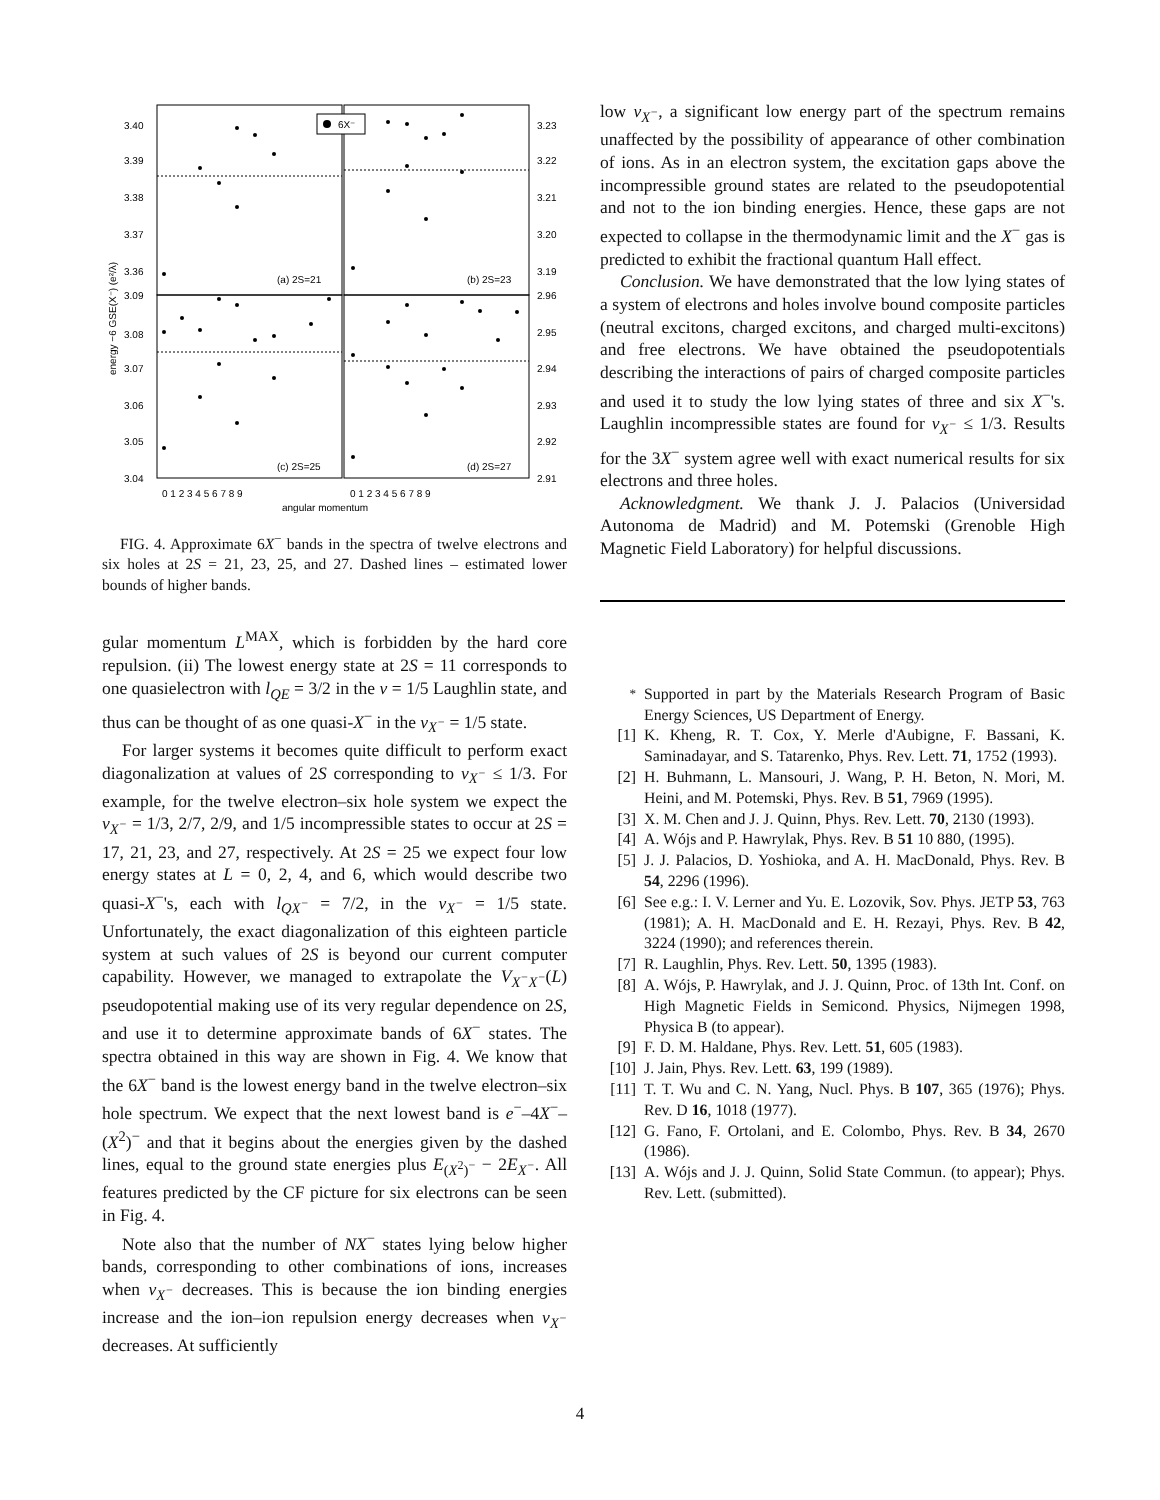3.40
3.39
3.38
3.37
3.36
3.09
3.08
3.07
3.06
3.05
3.04
3.23
3.22
3.21
3.20
3.19
2.96
2.95
2.94
2.93
2.92
2.91
(a) 2S=21
(b) 2S=23
(c) 2S=25
(d) 2S=27
6X⁻
0 1 2 3 4 5 6 7 8 9
0 1 2 3 4 5 6 7 8 9
angular momentum
energy −6 GSE(X⁻) (e²/λ)
FIG. 4. Approximate 6X<sup>−</sup> bands in the spectra of twelve electrons and six holes at 2S = 21, 23, 25, and 27. Dashed lines – estimated lower bounds of higher bands.
gular momentum L<sup>MAX</sup>, which is forbidden by the hard core repulsion. (ii) The lowest energy state at 2S = 11 corresponds to one quasielectron with l<sub>QE</sub> = 3/2 in the ν = 1/5 Laughlin state, and thus can be thought of as one quasi-X<sup>−</sup> in the ν<sub>X<sup>−</sup></sub> = 1/5 state.
For larger systems it becomes quite difficult to perform exact diagonalization at values of 2S corresponding to ν<sub>X<sup>−</sup></sub> ≤ 1/3. For example, for the twelve electron–six hole system we expect the ν<sub>X<sup>−</sup></sub> = 1/3, 2/7, 2/9, and 1/5 incompressible states to occur at 2S = 17, 21, 23, and 27, respectively. At 2S = 25 we expect four low energy states at L = 0, 2, 4, and 6, which would describe two quasi-X<sup>−</sup>'s, each with l<sub>QX<sup>−</sup></sub> = 7/2, in the ν<sub>X<sup>−</sup></sub> = 1/5 state. Unfortunately, the exact diagonalization of this eighteen particle system at such values of 2S is beyond our current computer capability. However, we managed to extrapolate the V<sub>X<sup>−</sup>X<sup>−</sup></sub>(L) pseudopotential making use of its very regular dependence on 2S, and use it to determine approximate bands of 6X<sup>−</sup> states. The spectra obtained in this way are shown in Fig. 4. We know that the 6X<sup>−</sup> band is the lowest energy band in the twelve electron–six hole spectrum. We expect that the next lowest band is e<sup>−</sup>–4X<sup>−</sup>–(X<sup>2</sup>)<sup>−</sup> and that it begins about the energies given by the dashed lines, equal to the ground state energies plus E<sub>(X<sup>2</sup>)<sup>−</sup></sub> − 2E<sub>X<sup>−</sup></sub>. All features predicted by the CF picture for six electrons can be seen in Fig. 4.
Note also that the number of NX<sup>−</sup> states lying below higher bands, corresponding to other combinations of ions, increases when ν<sub>X<sup>−</sup></sub> decreases. This is because the ion binding energies increase and the ion–ion repulsion energy decreases when ν<sub>X<sup>−</sup></sub> decreases. At sufficiently
low ν<sub>X<sup>−</sup></sub>, a significant low energy part of the spectrum remains unaffected by the possibility of appearance of other combination of ions. As in an electron system, the excitation gaps above the incompressible ground states are related to the pseudopotential and not to the ion binding energies. Hence, these gaps are not expected to collapse in the thermodynamic limit and the X<sup>−</sup> gas is predicted to exhibit the fractional quantum Hall effect.
Conclusion. We have demonstrated that the low lying states of a system of electrons and holes involve bound composite particles (neutral excitons, charged excitons, and charged multi-excitons) and free electrons. We have obtained the pseudopotentials describing the interactions of pairs of charged composite particles and used it to study the low lying states of three and six X<sup>−</sup>'s. Laughlin incompressible states are found for ν<sub>X<sup>−</sup></sub> ≤ 1/3. Results for the 3X<sup>−</sup> system agree well with exact numerical results for six electrons and three holes.
Acknowledgment. We thank J. J. Palacios (Universidad Autonoma de Madrid) and M. Potemski (Grenoble High Magnetic Field Laboratory) for helpful discussions.
<sup>*</sup> Supported in part by the Materials Research Program of Basic Energy Sciences, US Department of Energy.
[1] K. Kheng, R. T. Cox, Y. Merle d'Aubigne, F. Bassani, K. Saminadayar, and S. Tatarenko, Phys. Rev. Lett. 71, 1752 (1993).
[2] H. Buhmann, L. Mansouri, J. Wang, P. H. Beton, N. Mori, M. Heini, and M. Potemski, Phys. Rev. B 51, 7969 (1995).
[3] X. M. Chen and J. J. Quinn, Phys. Rev. Lett. 70, 2130 (1993).
[4] A. Wójs and P. Hawrylak, Phys. Rev. B 51 10 880, (1995).
[5] J. J. Palacios, D. Yoshioka, and A. H. MacDonald, Phys. Rev. B 54, 2296 (1996).
[6] See e.g.: I. V. Lerner and Yu. E. Lozovik, Sov. Phys. JETP 53, 763 (1981); A. H. MacDonald and E. H. Rezayi, Phys. Rev. B 42, 3224 (1990); and references therein.
[7] R. Laughlin, Phys. Rev. Lett. 50, 1395 (1983).
[8] A. Wójs, P. Hawrylak, and J. J. Quinn, Proc. of 13th Int. Conf. on High Magnetic Fields in Semicond. Physics, Nijmegen 1998, Physica B (to appear).
[9] F. D. M. Haldane, Phys. Rev. Lett. 51, 605 (1983).
[10] J. Jain, Phys. Rev. Lett. 63, 199 (1989).
[11] T. T. Wu and C. N. Yang, Nucl. Phys. B 107, 365 (1976); Phys. Rev. D 16, 1018 (1977).
[12] G. Fano, F. Ortolani, and E. Colombo, Phys. Rev. B 34, 2670 (1986).
[13] A. Wójs and J. J. Quinn, Solid State Commun. (to appear); Phys. Rev. Lett. (submitted).
4